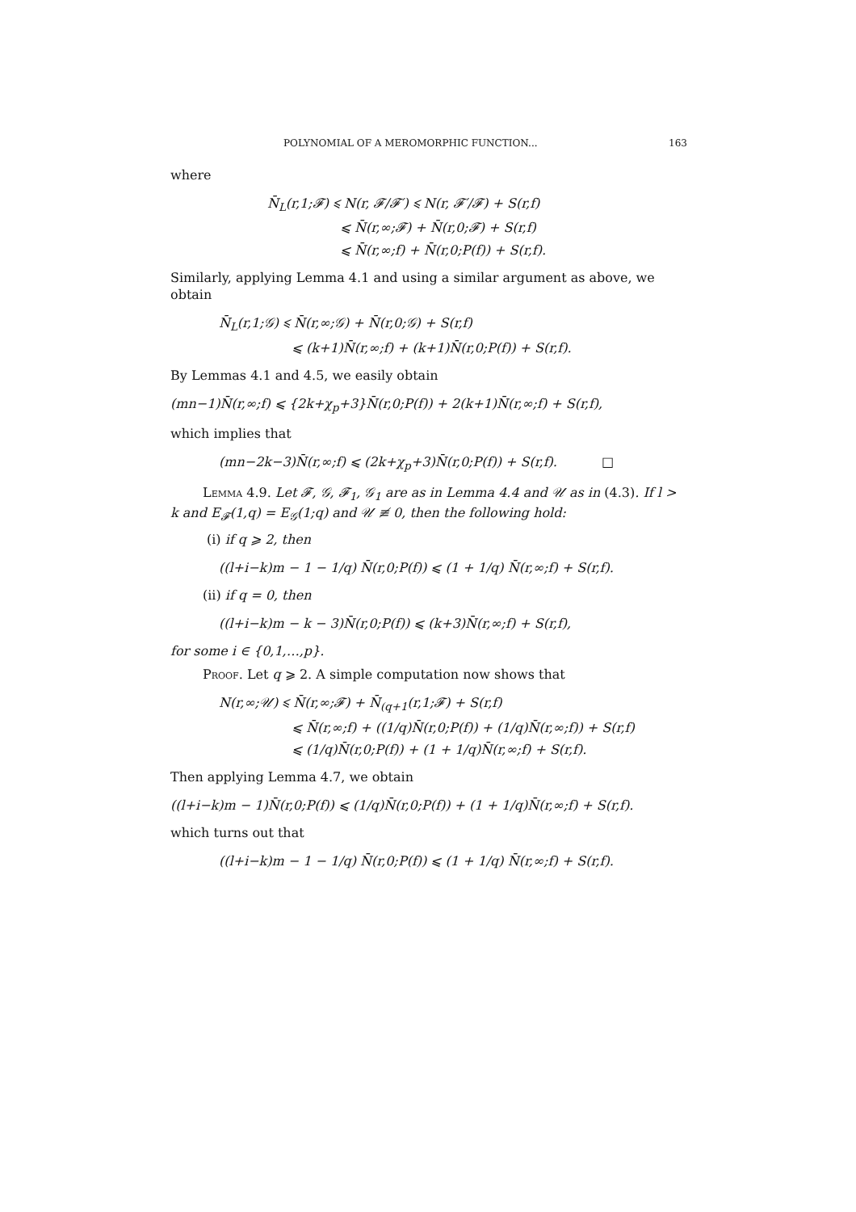POLYNOMIAL OF A MEROMORPHIC FUNCTION... 163
where
N̄<sub>L</sub>(r,1;𝓕) ⩽ N(r, 𝓕/𝓕′) ⩽ N(r, 𝓕′/𝓕) + S(r,f)
⩽ N̄(r,∞;𝓕) + N̄(r,0;𝓕) + S(r,f)
⩽ N̄(r,∞;f) + N̄(r,0;P(f)) + S(r,f).
Similarly, applying Lemma 4.1 and using a similar argument as above, we obtain
N̄<sub>L</sub>(r,1;𝒢) ⩽ N̄(r,∞;𝒢) + N̄(r,0;𝒢) + S(r,f)
⩽ (k+1)N̄(r,∞;f) + (k+1)N̄(r,0;P(f)) + S(r,f).
By Lemmas 4.1 and 4.5, we easily obtain
(mn−1)N̄(r,∞;f) ⩽ {2k+χ<sub>p</sub>+3}N̄(r,0;P(f)) + 2(k+1)N̄(r,∞;f) + S(r,f),
which implies that
(mn−2k−3)N̄(r,∞;f) ⩽ (2k+χ<sub>p</sub>+3)N̄(r,0;P(f)) + S(r,f). □
Lemma 4.9. Let 𝓕, 𝒢, 𝓕<sub>1</sub>, 𝒢<sub>1</sub> are as in Lemma 4.4 and 𝒰 as in (4.3). If l > k and E<sub>𝓕</sub>(1,q) = E<sub>𝒢</sub>(1;q) and 𝒰 ≢ 0, then the following hold:
(i) if q ⩾ 2, then
((l+i−k)m − 1 − 1/q) N̄(r,0;P(f)) ⩽ (1 + 1/q) N̄(r,∞;f) + S(r,f).
(ii) if q = 0, then
((l+i−k)m − k − 3)N̄(r,0;P(f)) ⩽ (k+3)N̄(r,∞;f) + S(r,f),
for some i ∈ {0,1,…,p}.
Proof. Let q ⩾ 2. A simple computation now shows that
N(r,∞;𝒰) ⩽ N̄(r,∞;𝓕) + N̄<sub>(q+1</sub>(r,1;𝓕) + S(r,f)
⩽ N̄(r,∞;f) + ((1/q)N̄(r,0;P(f)) + (1/q)N̄(r,∞;f)) + S(r,f)
⩽ (1/q)N̄(r,0;P(f)) + (1 + 1/q)N̄(r,∞;f) + S(r,f).
Then applying Lemma 4.7, we obtain
((l+i−k)m − 1)N̄(r,0;P(f)) ⩽ (1/q)N̄(r,0;P(f)) + (1 + 1/q)N̄(r,∞;f) + S(r,f).
which turns out that
((l+i−k)m − 1 − 1/q) N̄(r,0;P(f)) ⩽ (1 + 1/q) N̄(r,∞;f) + S(r,f).